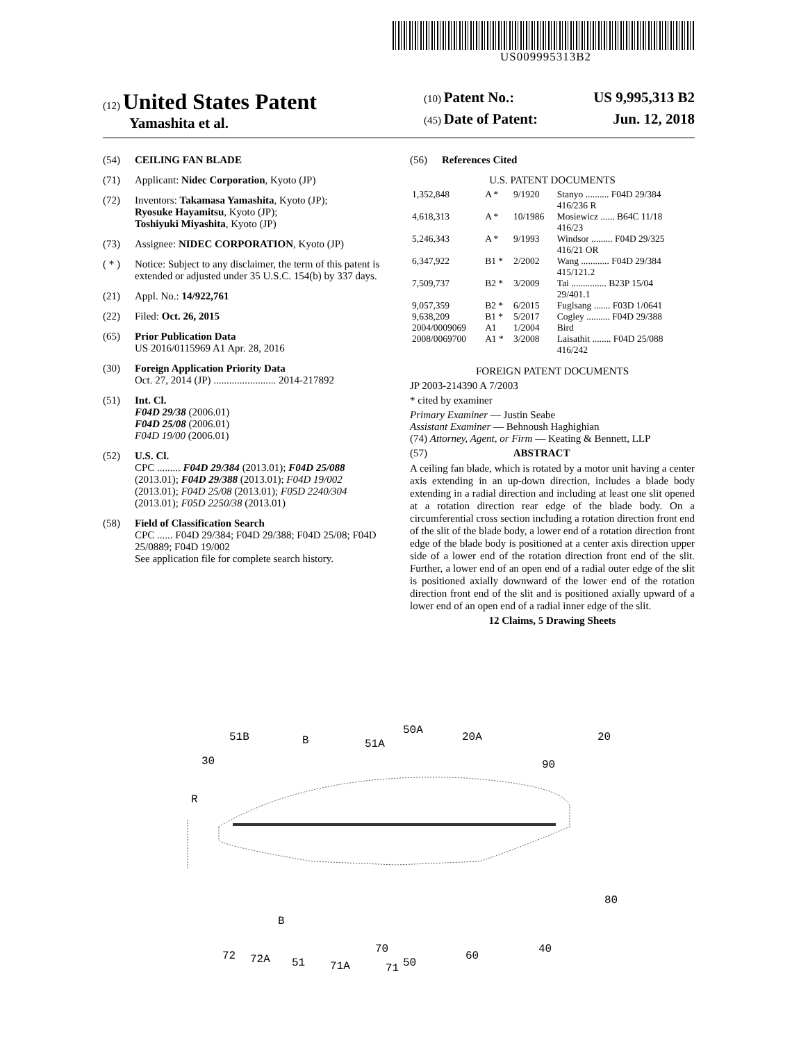US009995313B2
(12) United States Patent
Yamashita et al.
(10) Patent No.: US 9,995,313 B2
(45) Date of Patent: Jun. 12, 2018
(54) CEILING FAN BLADE
(71) Applicant: Nidec Corporation, Kyoto (JP)
(72) Inventors: Takamasa Yamashita, Kyoto (JP);
Ryosuke Hayamitsu, Kyoto (JP);
Toshiyuki Miyashita, Kyoto (JP)
(73) Assignee: NIDEC CORPORATION, Kyoto (JP)
( * ) Notice: Subject to any disclaimer, the term of this patent is extended or adjusted under 35 U.S.C. 154(b) by 337 days.
(21) Appl. No.: 14/922,761
(22) Filed: Oct. 26, 2015
(65) Prior Publication Data
US 2016/0115969 A1 Apr. 28, 2016
(30) Foreign Application Priority Data
Oct. 27, 2014 (JP) ........................ 2014-217892
(51) Int. Cl.
F04D 29/38 (2006.01)
F04D 25/08 (2006.01)
F04D 19/00 (2006.01)
(52) U.S. Cl.
CPC ......... F04D 29/384 (2013.01); F04D 25/088 (2013.01); F04D 29/388 (2013.01); F04D 19/002 (2013.01); F04D 25/08 (2013.01); F05D 2240/304 (2013.01); F05D 2250/38 (2013.01)
(58) Field of Classification Search
CPC ...... F04D 29/384; F04D 29/388; F04D 25/08; F04D 25/0889; F04D 19/002
See application file for complete search history.
(56) References Cited
U.S. PATENT DOCUMENTS
| 1,352,848 | A * | 9/1920 | Stanyo .......... F04D 29/384 416/236 R |
| 4,618,313 | A * | 10/1986 | Mosiewicz ...... B64C 11/18 416/23 |
| 5,246,343 | A * | 9/1993 | Windsor ......... F04D 29/325 416/21 OR |
| 6,347,922 | B1 * | 2/2002 | Wang ............ F04D 29/384 415/121.2 |
| 7,509,737 | B2 * | 3/2009 | Tai ............... B23P 15/04 29/401.1 |
| 9,057,359 | B2 * | 6/2015 | Fuglsang ....... F03D 1/0641 |
| 9,638,209 | B1 * | 5/2017 | Cogley .......... F04D 29/388 |
| 2004/0009069 | A1 | 1/2004 | Bird |
| 2008/0069700 | A1 * | 3/2008 | Laisathit ........ F04D 25/088 416/242 |
FOREIGN PATENT DOCUMENTS
JP 2003-214390 A 7/2003
* cited by examiner
Primary Examiner — Justin Seabe
Assistant Examiner — Behnoush Haghighian
(74) Attorney, Agent, or Firm — Keating & Bennett, LLP
(57) ABSTRACT
A ceiling fan blade, which is rotated by a motor unit having a center axis extending in an up-down direction, includes a blade body extending in a radial direction and including at least one slit opened at a rotation direction rear edge of the blade body. On a circumferential cross section including a rotation direction front end of the slit of the blade body, a lower end of a rotation direction front edge of the blade body is positioned at a center axis direction upper side of a lower end of the rotation direction front end of the slit. Further, a lower end of an open end of a radial outer edge of the slit is positioned axially downward of the lower end of the rotation direction front end of the slit and is positioned axially upward of a lower end of an open end of a radial inner edge of the slit.
12 Claims, 5 Drawing Sheets
51B
B
51A
50A
20A
20
30
90
R
80
B
72
72A
51
71A
70
71
50
60
40